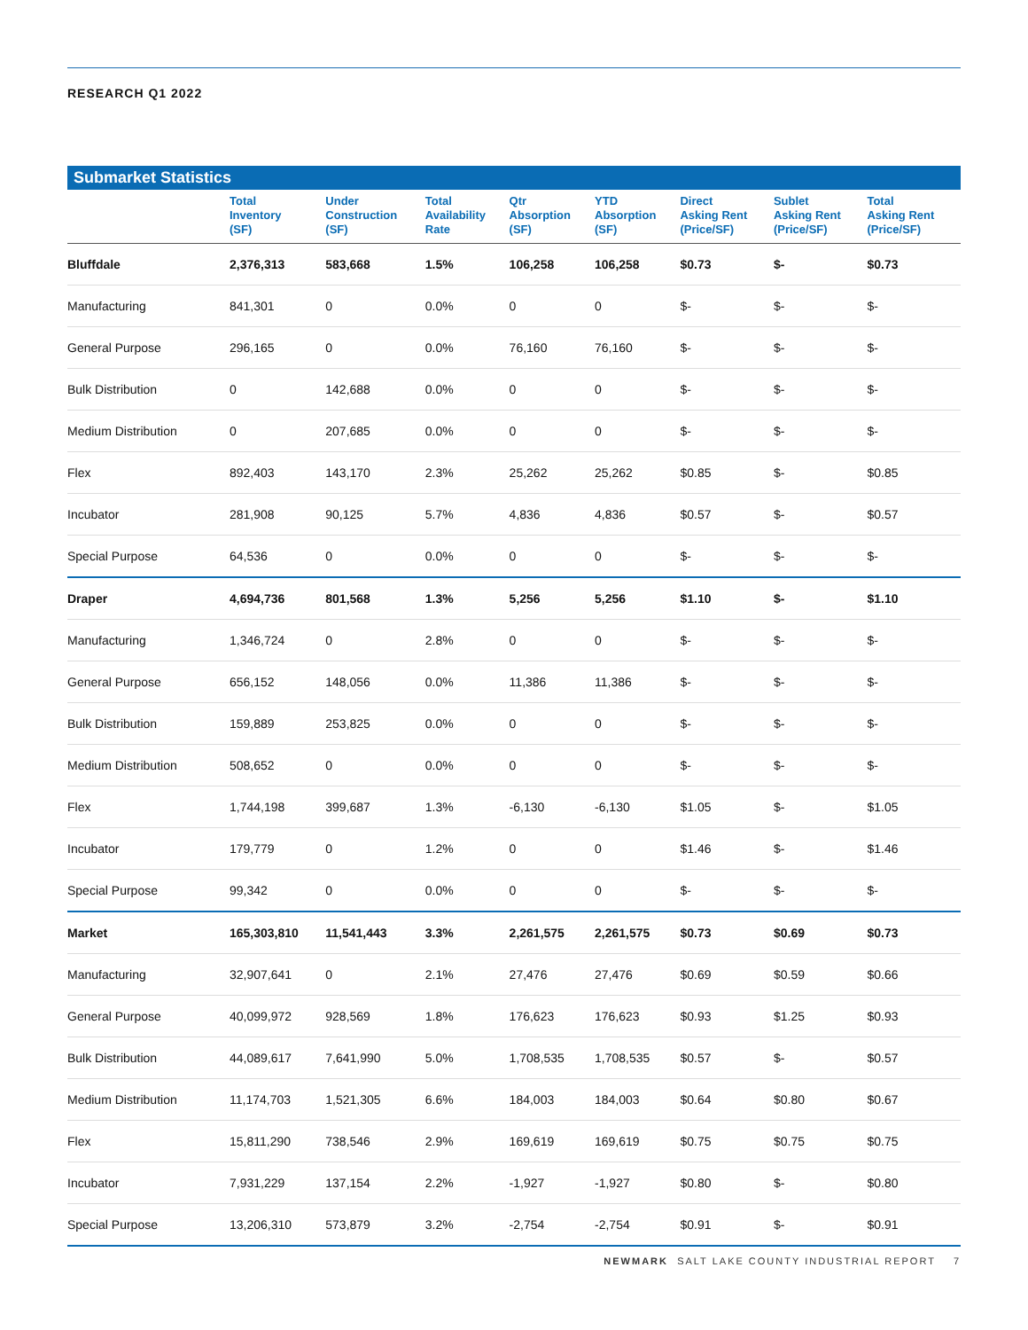RESEARCH Q1 2022
Submarket Statistics
| | Total Inventory (SF) | Under Construction (SF) | Total Availability Rate | Qtr Absorption (SF) | YTD Absorption (SF) | Direct Asking Rent (Price/SF) | Sublet Asking Rent (Price/SF) | Total Asking Rent (Price/SF) |
| --- | --- | --- | --- | --- | --- | --- | --- | --- |
| Bluffdale | 2,376,313 | 583,668 | 1.5% | 106,258 | 106,258 | $0.73 | $- | $0.73 |
| Manufacturing | 841,301 | 0 | 0.0% | 0 | 0 | $- | $- | $- |
| General Purpose | 296,165 | 0 | 0.0% | 76,160 | 76,160 | $- | $- | $- |
| Bulk Distribution | 0 | 142,688 | 0.0% | 0 | 0 | $- | $- | $- |
| Medium Distribution | 0 | 207,685 | 0.0% | 0 | 0 | $- | $- | $- |
| Flex | 892,403 | 143,170 | 2.3% | 25,262 | 25,262 | $0.85 | $- | $0.85 |
| Incubator | 281,908 | 90,125 | 5.7% | 4,836 | 4,836 | $0.57 | $- | $0.57 |
| Special Purpose | 64,536 | 0 | 0.0% | 0 | 0 | $- | $- | $- |
| Draper | 4,694,736 | 801,568 | 1.3% | 5,256 | 5,256 | $1.10 | $- | $1.10 |
| Manufacturing | 1,346,724 | 0 | 2.8% | 0 | 0 | $- | $- | $- |
| General Purpose | 656,152 | 148,056 | 0.0% | 11,386 | 11,386 | $- | $- | $- |
| Bulk Distribution | 159,889 | 253,825 | 0.0% | 0 | 0 | $- | $- | $- |
| Medium Distribution | 508,652 | 0 | 0.0% | 0 | 0 | $- | $- | $- |
| Flex | 1,744,198 | 399,687 | 1.3% | -6,130 | -6,130 | $1.05 | $- | $1.05 |
| Incubator | 179,779 | 0 | 1.2% | 0 | 0 | $1.46 | $- | $1.46 |
| Special Purpose | 99,342 | 0 | 0.0% | 0 | 0 | $- | $- | $- |
| Market | 165,303,810 | 11,541,443 | 3.3% | 2,261,575 | 2,261,575 | $0.73 | $0.69 | $0.73 |
| Manufacturing | 32,907,641 | 0 | 2.1% | 27,476 | 27,476 | $0.69 | $0.59 | $0.66 |
| General Purpose | 40,099,972 | 928,569 | 1.8% | 176,623 | 176,623 | $0.93 | $1.25 | $0.93 |
| Bulk Distribution | 44,089,617 | 7,641,990 | 5.0% | 1,708,535 | 1,708,535 | $0.57 | $- | $0.57 |
| Medium Distribution | 11,174,703 | 1,521,305 | 6.6% | 184,003 | 184,003 | $0.64 | $0.80 | $0.67 |
| Flex | 15,811,290 | 738,546 | 2.9% | 169,619 | 169,619 | $0.75 | $0.75 | $0.75 |
| Incubator | 7,931,229 | 137,154 | 2.2% | -1,927 | -1,927 | $0.80 | $- | $0.80 |
| Special Purpose | 13,206,310 | 573,879 | 3.2% | -2,754 | -2,754 | $0.91 | $- | $0.91 |
NEWMARK SALT LAKE COUNTY INDUSTRIAL REPORT 7